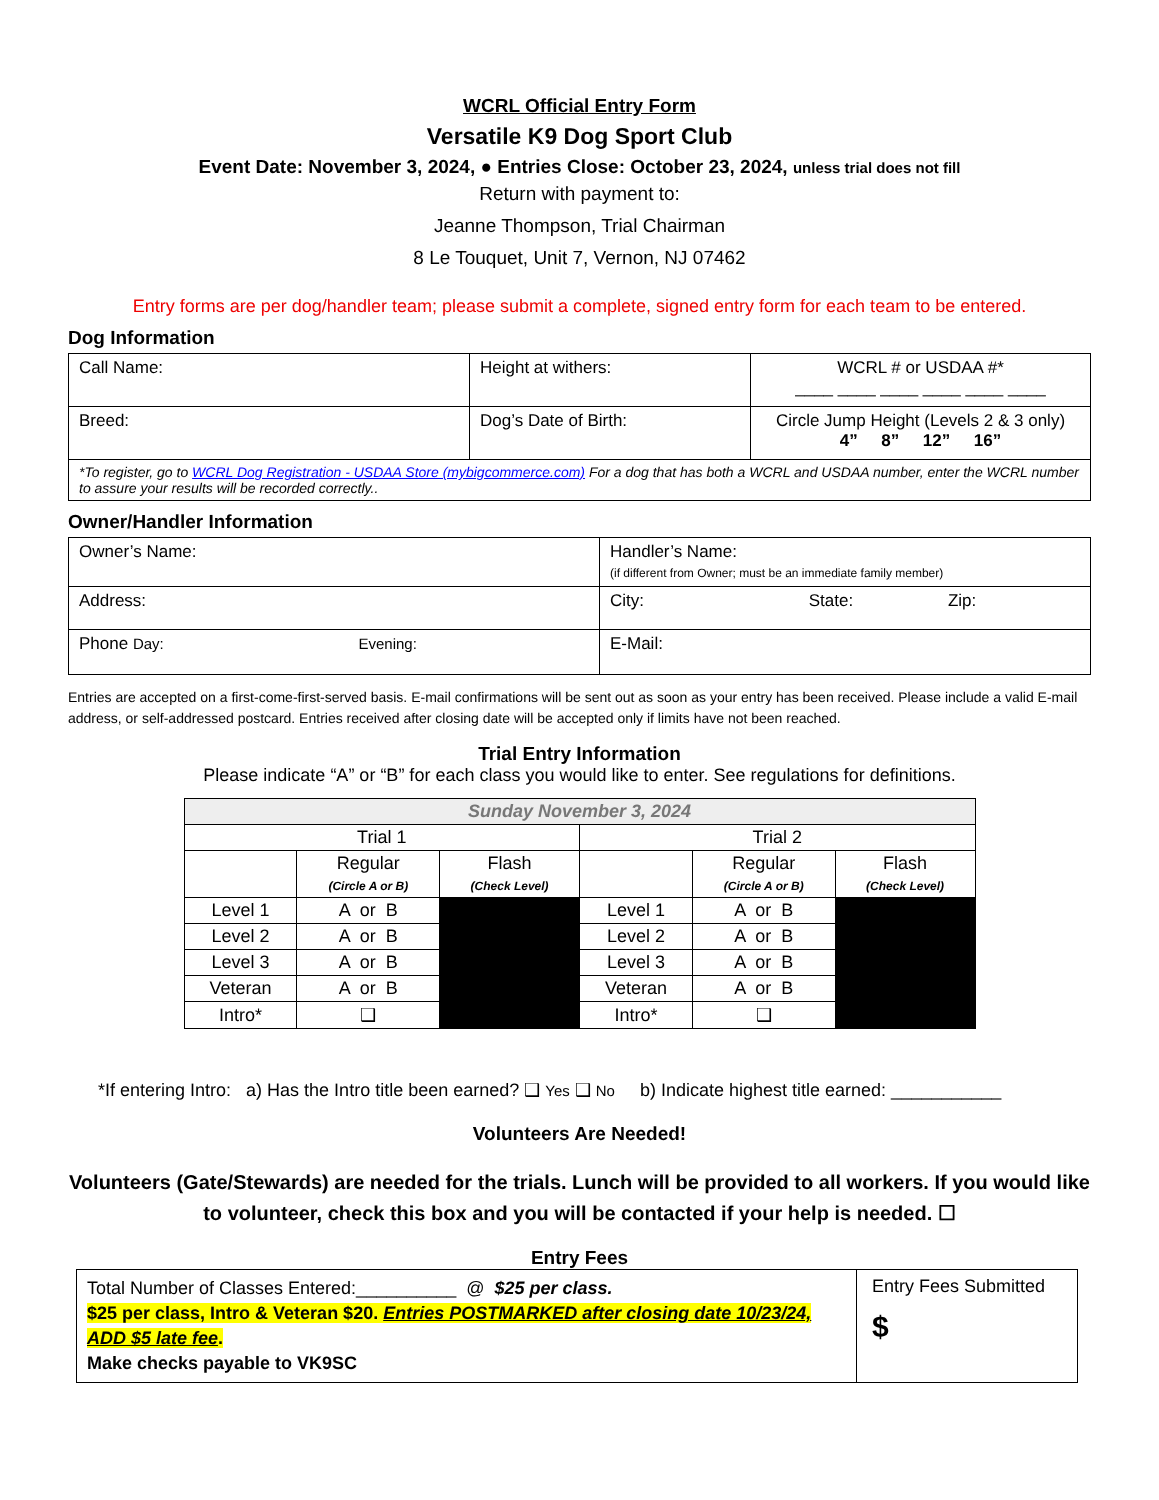WCRL Official Entry Form
Versatile K9 Dog Sport Club
Event Date: November 3, 2024, ● Entries Close: October 23, 2024, unless trial does not fill
Return with payment to:
Jeanne Thompson, Trial Chairman
8 Le Touquet, Unit 7, Vernon, NJ 07462
Entry forms are per dog/handler team; please submit a complete, signed entry form for each team to be entered.
Dog Information
| Call Name: | Height at withers: | WCRL # or USDAA #* ____ ____ ____ ____ ____ ____ |
| Breed: | Dog’s Date of Birth: | Circle Jump Height (Levels 2 & 3 only) 4” 8” 12” 16” |
| *To register, go to WCRL Dog Registration - USDAA Store (mybigcommerce.com) For a dog that has both a WCRL and USDAA number, enter the WCRL number to assure your results will be recorded correctly.. | | |
Owner/Handler Information
| Owner’s Name: | Handler’s Name: (if different from Owner; must be an immediate family member) |
| Address: | City: State: Zip: |
| Phone Day: Evening: | E-Mail: |
Entries are accepted on a first-come-first-served basis. E-mail confirmations will be sent out as soon as your entry has been received. Please include a valid E-mail address, or self-addressed postcard. Entries received after closing date will be accepted only if limits have not been reached.
Trial Entry Information
Please indicate “A” or “B” for each class you would like to enter. See regulations for definitions.
| Sunday November 3, 2024 | | | | | |
| --- | --- | --- | --- | --- | --- |
| Trial 1 | | | Trial 2 | | |
| | Regular (Circle A or B) | Flash (Check Level) | | Regular (Circle A or B) | Flash (Check Level) |
| Level 1 | A or B | | Level 1 | A or B | |
| Level 2 | A or B | | Level 2 | A or B | |
| Level 3 | A or B | | Level 3 | A or B | |
| Veteran | A or B | | Veteran | A or B | |
| Intro* | ❑ | | Intro* | ❑ | |
*If entering Intro: a) Has the Intro title been earned? ❑ Yes ❑ No b) Indicate highest title earned: ___________
Volunteers Are Needed!
Volunteers (Gate/Stewards) are needed for the trials. Lunch will be provided to all workers. If you would like to volunteer, check this box and you will be contacted if your help is needed. ☐
Entry Fees
| Total Number of Classes Entered:__________ @ $25 per class. $25 per class, Intro & Veteran $20. Entries POSTMARKED after closing date 10/23/24, ADD $5 late fee . Make checks payable to VK9SC | Entry Fees Submitted $ |